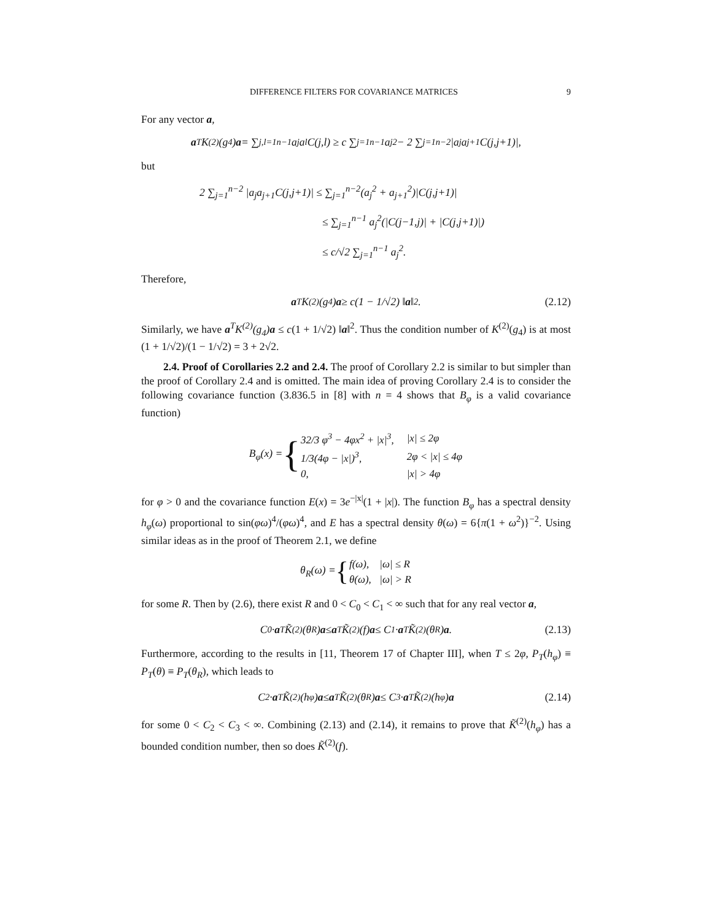DIFFERENCE FILTERS FOR COVARIANCE MATRICES 9
For any vector a,
a<sup>T</sup>K<sup>(2)</sup>(g<sub>4</sub>) a = ∑<sub>j,l=1</sub><sup>n−1</sup> a<sub>j</sub>a<sub>l</sub>C(j,l) ≥ c ∑<sub>j=1</sub><sup>n−1</sup> a<sub>j</sub><sup>2</sup> − 2 ∑<sub>j=1</sub><sup>n−2</sup> |a<sub>j</sub>a<sub>j+1</sub>C(j,j+1)|,
but
2 ∑<sub>j=1</sub><sup>n−2</sup> |a<sub>j</sub>a<sub>j+1</sub>C(j,j+1)| ≤ ∑<sub>j=1</sub><sup>n−2</sup>(a<sub>j</sub><sup>2</sup> + a<sub>j+1</sub><sup>2</sup>)|C(j,j+1)|
≤ ∑<sub>j=1</sub><sup>n−1</sup> a<sub>j</sub><sup>2</sup>(|C(j−1,j)| + |C(j,j+1)|)
≤ c/√2 ∑<sub>j=1</sub><sup>n−1</sup> a<sub>j</sub><sup>2</sup>.
Therefore,
a<sup>T</sup>K<sup>(2)</sup>(g<sub>4</sub>) a ≥ c(1 − 1/√2) ‖ a ‖<sup>2</sup> . (2.12)
Similarly, we have a<sup>T</sup>K<sup>(2)</sup>(g<sub>4</sub>)a ≤ c(1 + 1/√2) ‖a‖<sup>2</sup>. Thus the condition number of K<sup>(2)</sup>(g<sub>4</sub>) is at most (1 + 1/√2)/(1 − 1/√2) = 3 + 2√2.
2.4. Proof of Corollaries 2.2 and 2.4. The proof of Corollary 2.2 is similar to but simpler than the proof of Corollary 2.4 and is omitted. The main idea of proving Corollary 2.4 is to consider the following covariance function (3.836.5 in [8] with n = 4 shows that B<sub>φ</sub> is a valid covariance function)
B<sub>φ</sub>(x) = {
| 32/3 φ<sup>3</sup> − 4φx<sup>2</sup> + /x/<sup>3</sup>, | /x/ ≤ 2φ |
| 1/3(4φ − /x/)<sup>3</sup>, | 2φ < /x/ ≤ 4φ |
| 0, | /x/ > 4φ |
for φ > 0 and the covariance function E(x) = 3e<sup>−|x|</sup>(1 + |x|). The function B<sub>φ</sub> has a spectral density h<sub>φ</sub>(ω) proportional to sin(φω)<sup>4</sup>/(φω)<sup>4</sup>, and E has a spectral density θ(ω) = 6{π(1 + ω<sup>2</sup>)}<sup>−2</sup>. Using similar ideas as in the proof of Theorem 2.1, we define
θ<sub>R</sub>(ω) = {
| f(ω), | /ω/ ≤ R |
| θ(ω), | /ω/ > R |
for some R. Then by (2.6), there exist R and 0 < C<sub>0</sub> < C<sub>1</sub> < ∞ such that for any real vector a,
C<sub>0</sub> · a<sup>T</sup>K̃<sup>(2)</sup>(θ<sub>R</sub>) a ≤ a<sup>T</sup>K̃<sup>(2)</sup>(f) a ≤ C<sub>1</sub> · a<sup>T</sup>K̃<sup>(2)</sup>(θ<sub>R</sub>) a. (2.13)
Furthermore, according to the results in [11, Theorem 17 of Chapter III], when T ≤ 2φ, P<sub>T</sub>(h<sub>φ</sub>) ≡ P<sub>T</sub>(θ) ≡ P<sub>T</sub>(θ<sub>R</sub>), which leads to
C<sub>2</sub> · a<sup>T</sup>K̃<sup>(2)</sup>(h<sub>φ</sub>) a ≤ a<sup>T</sup>K̃<sup>(2)</sup>(θ<sub>R</sub>) a ≤ C<sub>3</sub> · a<sup>T</sup>K̃<sup>(2)</sup>(h<sub>φ</sub>) a (2.14)
for some 0 < C<sub>2</sub> < C<sub>3</sub> < ∞. Combining (2.13) and (2.14), it remains to prove that K̃<sup>(2)</sup>(h<sub>φ</sub>) has a bounded condition number, then so does K̃<sup>(2)</sup>(f).